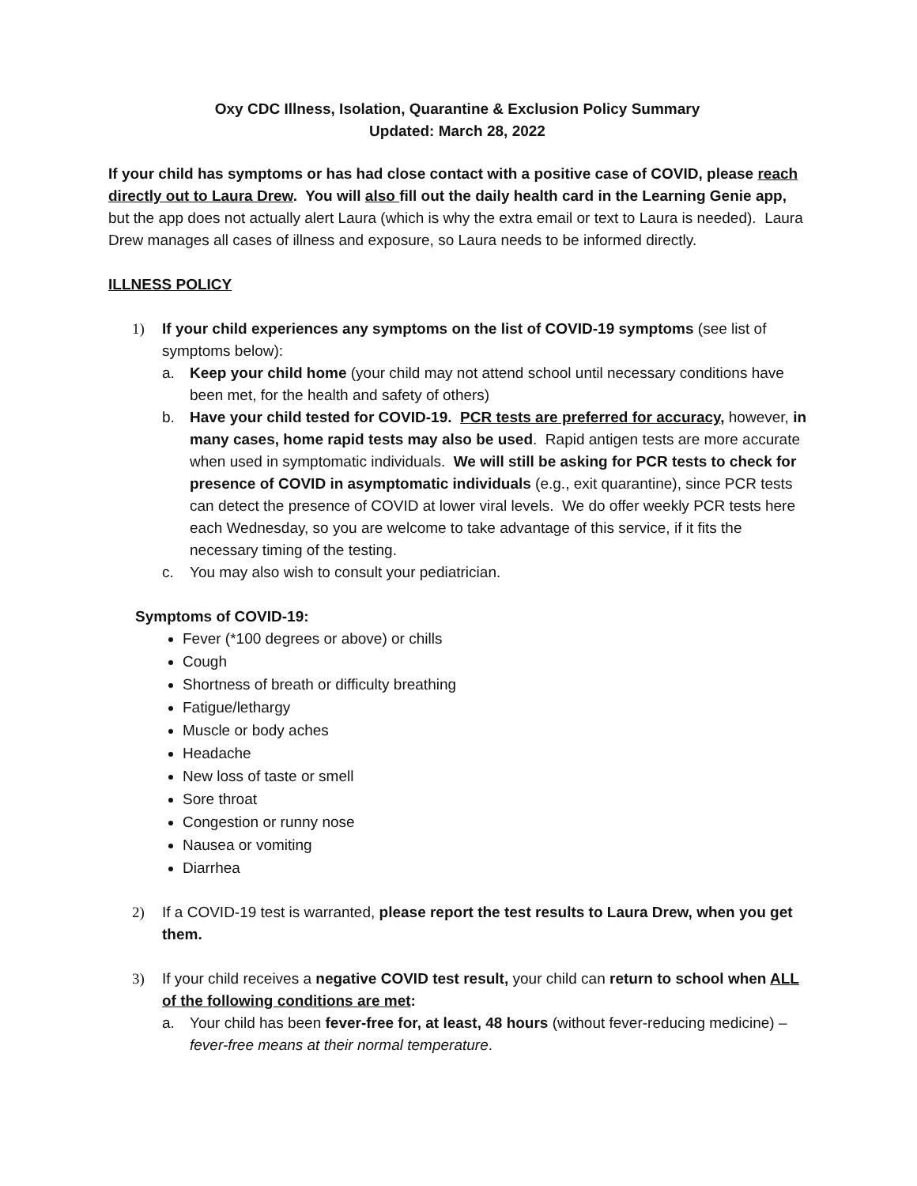Oxy CDC Illness, Isolation, Quarantine & Exclusion Policy Summary
Updated: March 28, 2022
If your child has symptoms or has had close contact with a positive case of COVID, please reach directly out to Laura Drew. You will also fill out the daily health card in the Learning Genie app, but the app does not actually alert Laura (which is why the extra email or text to Laura is needed). Laura Drew manages all cases of illness and exposure, so Laura needs to be informed directly.
ILLNESS POLICY
1) If your child experiences any symptoms on the list of COVID-19 symptoms (see list of symptoms below):
a. Keep your child home (your child may not attend school until necessary conditions have been met, for the health and safety of others)
b. Have your child tested for COVID-19. PCR tests are preferred for accuracy, however, in many cases, home rapid tests may also be used. Rapid antigen tests are more accurate when used in symptomatic individuals. We will still be asking for PCR tests to check for presence of COVID in asymptomatic individuals (e.g., exit quarantine), since PCR tests can detect the presence of COVID at lower viral levels. We do offer weekly PCR tests here each Wednesday, so you are welcome to take advantage of this service, if it fits the necessary timing of the testing.
c. You may also wish to consult your pediatrician.
Symptoms of COVID-19:
Fever (*100 degrees or above) or chills
Cough
Shortness of breath or difficulty breathing
Fatigue/lethargy
Muscle or body aches
Headache
New loss of taste or smell
Sore throat
Congestion or runny nose
Nausea or vomiting
Diarrhea
2) If a COVID-19 test is warranted, please report the test results to Laura Drew, when you get them.
3) If your child receives a negative COVID test result, your child can return to school when ALL of the following conditions are met:
a. Your child has been fever-free for, at least, 48 hours (without fever-reducing medicine) – fever-free means at their normal temperature.